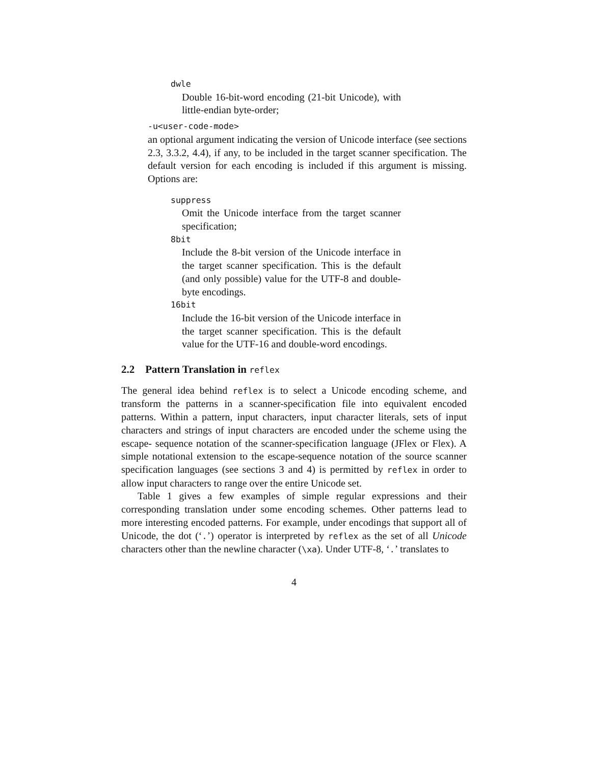dwle
Double 16-bit-word encoding (21-bit Unicode), with little-endian byte-order;
-u<user-code-mode>
an optional argument indicating the version of Unicode interface (see sections 2.3, 3.3.2, 4.4), if any, to be included in the target scanner specification. The default version for each encoding is included if this argument is missing. Options are:
suppress
Omit the Unicode interface from the target scanner specification;
8bit
Include the 8-bit version of the Unicode interface in the target scanner specification. This is the default (and only possible) value for the UTF-8 and double-byte encodings.
16bit
Include the 16-bit version of the Unicode interface in the target scanner specification. This is the default value for the UTF-16 and double-word encodings.
2.2 Pattern Translation in reflex
The general idea behind reflex is to select a Unicode encoding scheme, and transform the patterns in a scanner-specification file into equivalent encoded patterns. Within a pattern, input characters, input character literals, sets of input characters and strings of input characters are encoded under the scheme using the escape- sequence notation of the scanner-specification language (JFlex or Flex). A simple notational extension to the escape-sequence notation of the source scanner specification languages (see sections 3 and 4) is permitted by reflex in order to allow input characters to range over the entire Unicode set.
Table 1 gives a few examples of simple regular expressions and their corresponding translation under some encoding schemes. Other patterns lead to more interesting encoded patterns. For example, under encodings that support all of Unicode, the dot (‘.’) operator is interpreted by reflex as the set of all Unicode characters other than the newline character (\xa). Under UTF-8, ‘.’ translates to
4